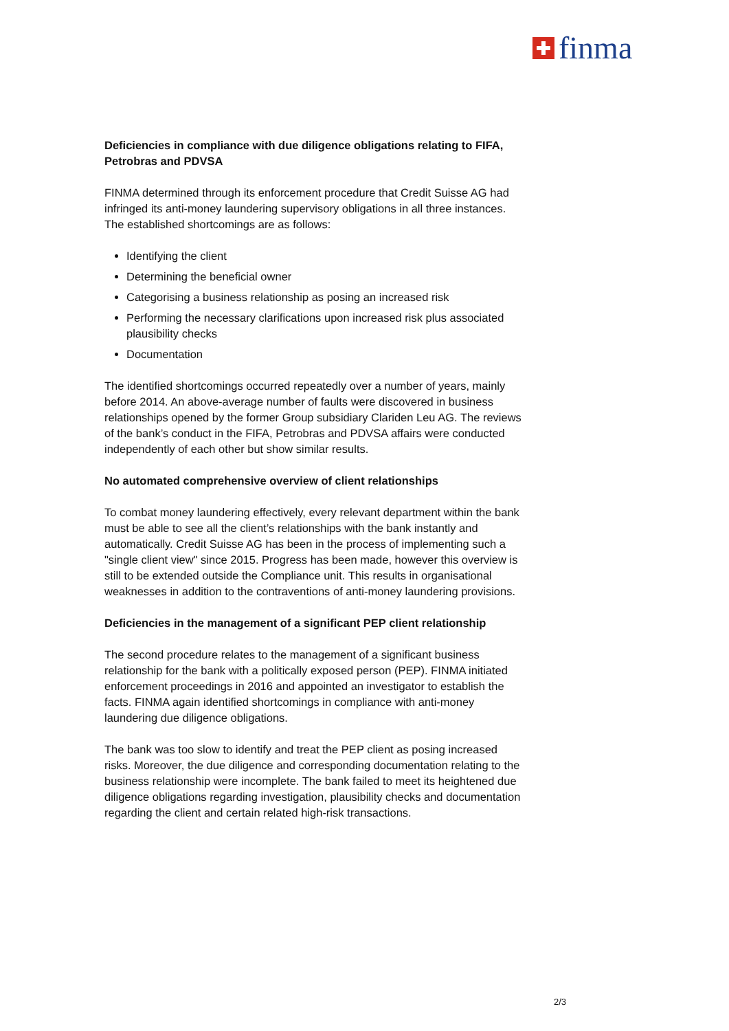finma
Deficiencies in compliance with due diligence obligations relating to FIFA, Petrobras and PDVSA
FINMA determined through its enforcement procedure that Credit Suisse AG had infringed its anti-money laundering supervisory obligations in all three instances. The established shortcomings are as follows:
Identifying the client
Determining the beneficial owner
Categorising a business relationship as posing an increased risk
Performing the necessary clarifications upon increased risk plus associated plausibility checks
Documentation
The identified shortcomings occurred repeatedly over a number of years, mainly before 2014. An above-average number of faults were discovered in business relationships opened by the former Group subsidiary Clariden Leu AG. The reviews of the bank’s conduct in the FIFA, Petrobras and PDVSA affairs were conducted independently of each other but show similar results.
No automated comprehensive overview of client relationships
To combat money laundering effectively, every relevant department within the bank must be able to see all the client’s relationships with the bank instantly and automatically. Credit Suisse AG has been in the process of implementing such a "single client view" since 2015. Progress has been made, however this overview is still to be extended outside the Compliance unit. This results in organisational weaknesses in addition to the contraventions of anti-money laundering provisions.
Deficiencies in the management of a significant PEP client relationship
The second procedure relates to the management of a significant business relationship for the bank with a politically exposed person (PEP). FINMA initiated enforcement proceedings in 2016 and appointed an investigator to establish the facts. FINMA again identified shortcomings in compliance with anti-money laundering due diligence obligations.
The bank was too slow to identify and treat the PEP client as posing increased risks. Moreover, the due diligence and corresponding documentation relating to the business relationship were incomplete. The bank failed to meet its heightened due diligence obligations regarding investigation, plausibility checks and documentation regarding the client and certain related high-risk transactions.
2/3